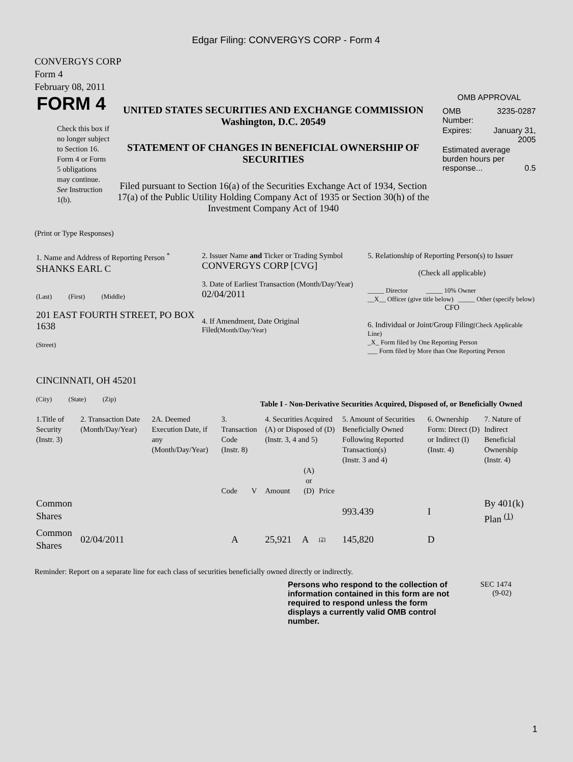Edgar Filing: CONVERGYS CORP - Form 4
CONVERGYS CORP
Form 4
February 08, 2011
FORM 4
Check this box if no longer subject to Section 16. Form 4 or Form 5 obligations may continue. See Instruction 1(b).
UNITED STATES SECURITIES AND EXCHANGE COMMISSION
Washington, D.C. 20549
STATEMENT OF CHANGES IN BENEFICIAL OWNERSHIP OF SECURITIES
Filed pursuant to Section 16(a) of the Securities Exchange Act of 1934, Section 17(a) of the Public Utility Holding Company Act of 1935 or Section 30(h) of the Investment Company Act of 1940
OMB APPROVAL
| OMB Number: | 3235-0287 |
| Expires: | January 31, 2005 |
| Estimated average burden hours per response... 0.5 | |
(Print or Type Responses)
| 1. Name and Address of Reporting Person <sup>*</sup> SHANKS EARL C (Last) (First) (Middle) 201 EAST FOURTH STREET, PO BOX 1638 (Street) CINCINNATI, OH 45201 (City) (State) (Zip) | 2. Issuer Name and Ticker or Trading Symbol CONVERGYS CORP [CVG] 3. Date of Earliest Transaction (Month/Day/Year) 02/04/2011 4. If Amendment, Date Original Filed (Month/Day/Year) | 5. Relationship of Reporting Person(s) to Issuer (Check all applicable) _____ Director _____ 10% Owner __X__ Officer (give title below) _____ Other (specify below) CFO 6. Individual or Joint/Group Filing (Check Applicable Line) _X_ Form filed by One Reporting Person ___ Form filed by More than One Reporting Person |
Table I - Non-Derivative Securities Acquired, Disposed of, or Beneficially Owned
| 1.Title of Security (Instr. 3) | 2. Transaction Date (Month/Day/Year) | 2A. Deemed Execution Date, if any (Month/Day/Year) | 3. Transaction Code (Instr. 8) | | 4. Securities Acquired (A) or Disposed of (D) (Instr. 3, 4 and 5) | | | 5. Amount of Securities Beneficially Owned Following Reported Transaction(s) (Instr. 3 and 4) | 6. Ownership Form: Direct (D) or Indirect (I) (Instr. 4) | 7. Nature of Indirect Beneficial Ownership (Instr. 4) |
| --- | --- | --- | --- | --- | --- | --- | --- | --- | --- | --- |
| | | | Code | V | Amount | (A) or (D) | Price | | | |
| Common Shares | | | | | | | | 993.439 | I | By 401(k) Plan <sup>(1)</sup> |
| Common Shares | 02/04/2011 | | A | | 25,921 | A | (2) | 145,820 | D | |
Reminder: Report on a separate line for each class of securities beneficially owned directly or indirectly.
Persons who respond to the collection of information contained in this form are not required to respond unless the form displays a currently valid OMB control number.
SEC 1474
(9-02)
1